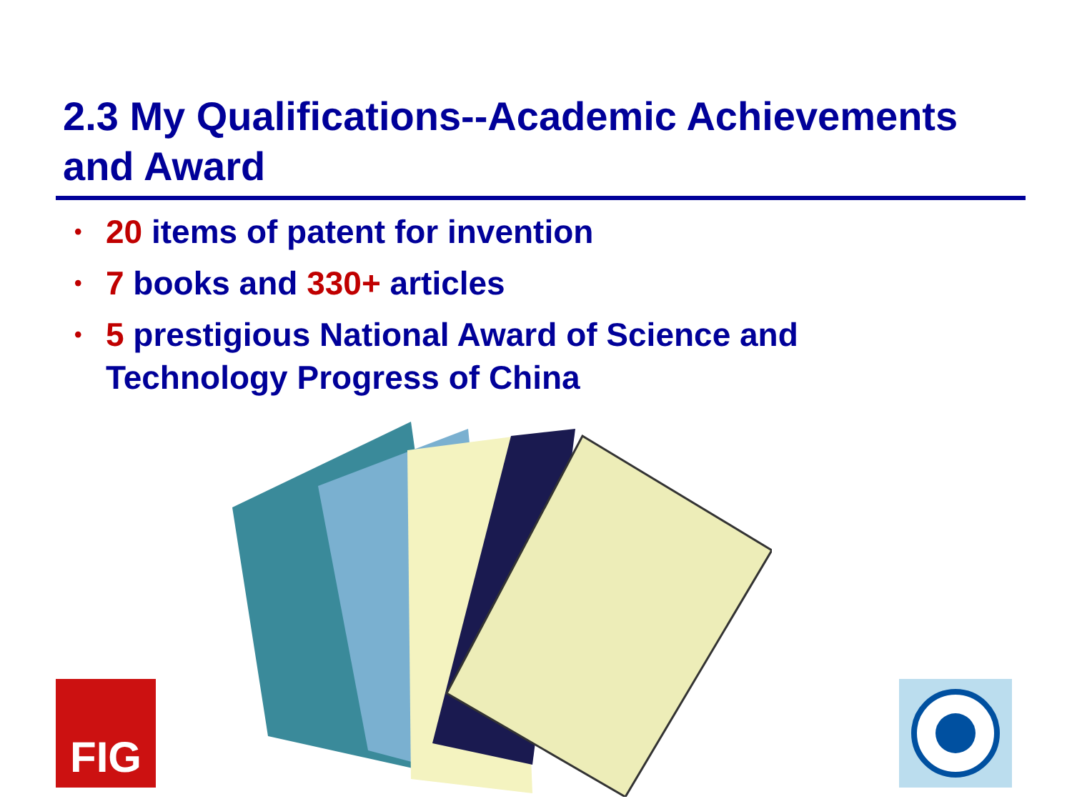2.3 My Qualifications--Academic Achievements and Award
• 20 items of patent for invention
• 7 books and 330+ articles
• 5 prestigious National Award of Science and Technology Progress of China
FIG